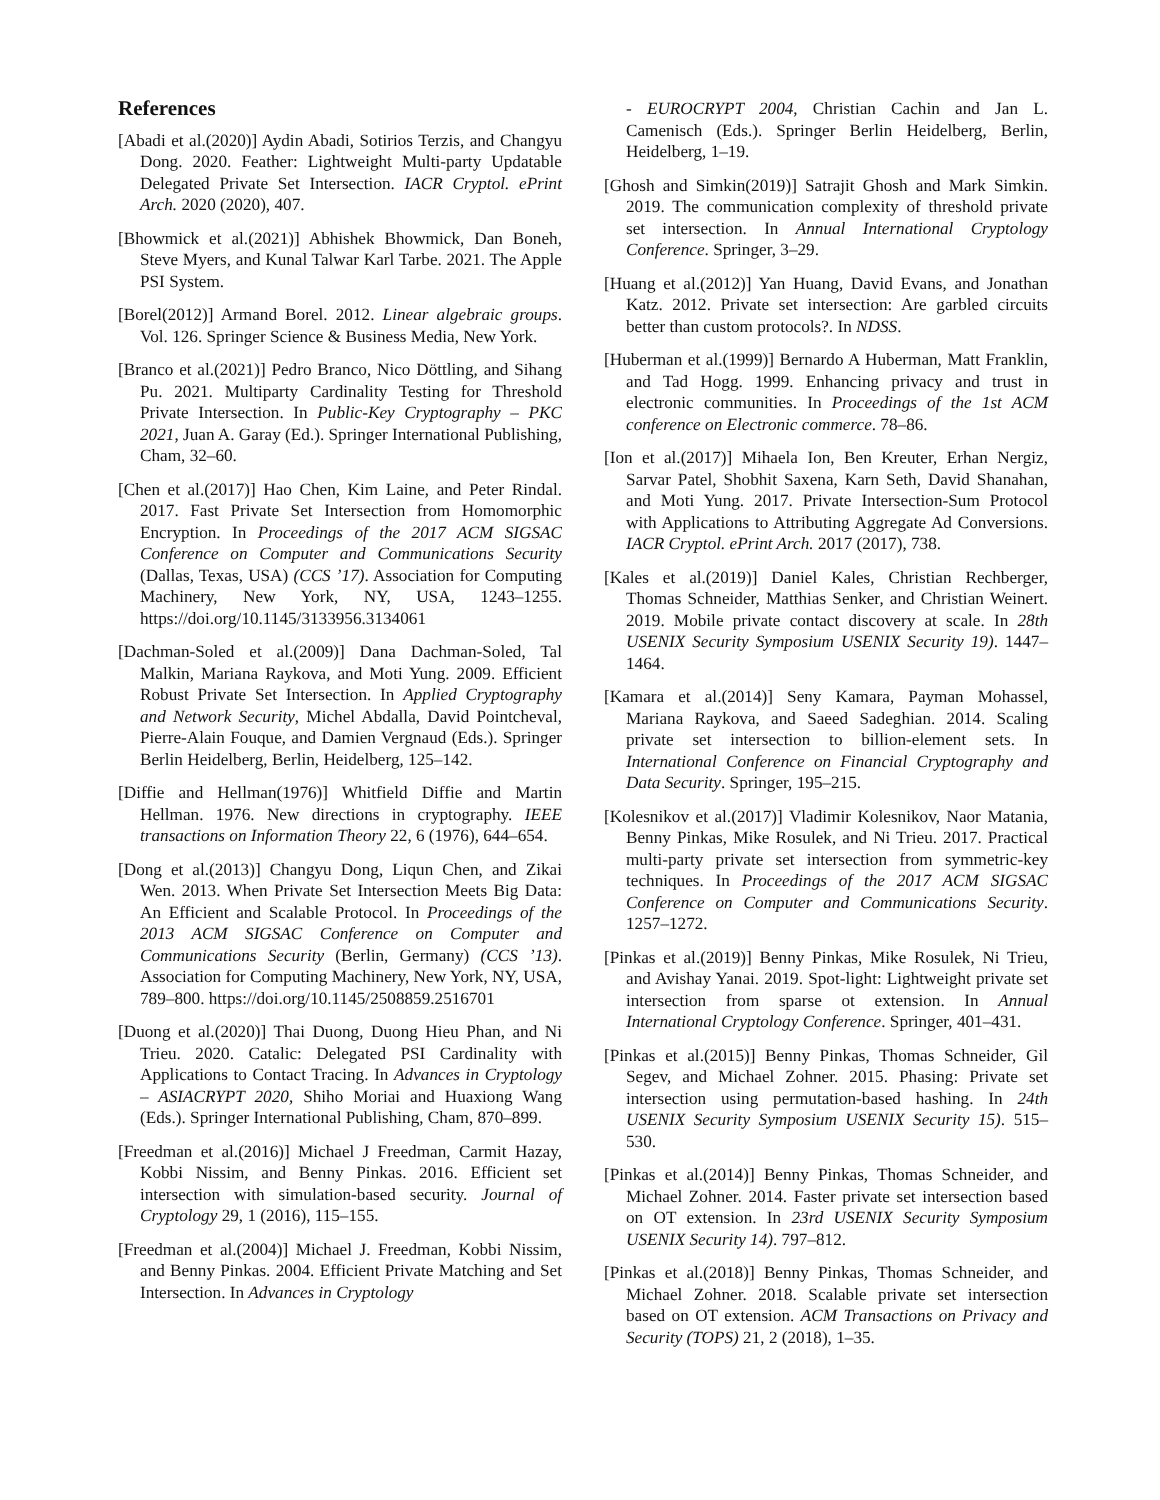References
[Abadi et al.(2020)] Aydin Abadi, Sotirios Terzis, and Changyu Dong. 2020. Feather: Lightweight Multi-party Updatable Delegated Private Set Intersection. IACR Cryptol. ePrint Arch. 2020 (2020), 407.
[Bhowmick et al.(2021)] Abhishek Bhowmick, Dan Boneh, Steve Myers, and Kunal Talwar Karl Tarbe. 2021. The Apple PSI System.
[Borel(2012)] Armand Borel. 2012. Linear algebraic groups. Vol. 126. Springer Science & Business Media, New York.
[Branco et al.(2021)] Pedro Branco, Nico Döttling, and Sihang Pu. 2021. Multiparty Cardinality Testing for Threshold Private Intersection. In Public-Key Cryptography – PKC 2021, Juan A. Garay (Ed.). Springer International Publishing, Cham, 32–60.
[Chen et al.(2017)] Hao Chen, Kim Laine, and Peter Rindal. 2017. Fast Private Set Intersection from Homomorphic Encryption. In Proceedings of the 2017 ACM SIGSAC Conference on Computer and Communications Security (Dallas, Texas, USA) (CCS ’17). Association for Computing Machinery, New York, NY, USA, 1243–1255. https://doi.org/10.1145/3133956.3134061
[Dachman-Soled et al.(2009)] Dana Dachman-Soled, Tal Malkin, Mariana Raykova, and Moti Yung. 2009. Efficient Robust Private Set Intersection. In Applied Cryptography and Network Security, Michel Abdalla, David Pointcheval, Pierre-Alain Fouque, and Damien Vergnaud (Eds.). Springer Berlin Heidelberg, Berlin, Heidelberg, 125–142.
[Diffie and Hellman(1976)] Whitfield Diffie and Martin Hellman. 1976. New directions in cryptography. IEEE transactions on Information Theory 22, 6 (1976), 644–654.
[Dong et al.(2013)] Changyu Dong, Liqun Chen, and Zikai Wen. 2013. When Private Set Intersection Meets Big Data: An Efficient and Scalable Protocol. In Proceedings of the 2013 ACM SIGSAC Conference on Computer and Communications Security (Berlin, Germany) (CCS ’13). Association for Computing Machinery, New York, NY, USA, 789–800. https://doi.org/10.1145/2508859.2516701
[Duong et al.(2020)] Thai Duong, Duong Hieu Phan, and Ni Trieu. 2020. Catalic: Delegated PSI Cardinality with Applications to Contact Tracing. In Advances in Cryptology – ASIACRYPT 2020, Shiho Moriai and Huaxiong Wang (Eds.). Springer International Publishing, Cham, 870–899.
[Freedman et al.(2016)] Michael J Freedman, Carmit Hazay, Kobbi Nissim, and Benny Pinkas. 2016. Efficient set intersection with simulation-based security. Journal of Cryptology 29, 1 (2016), 115–155.
[Freedman et al.(2004)] Michael J. Freedman, Kobbi Nissim, and Benny Pinkas. 2004. Efficient Private Matching and Set Intersection. In Advances in Cryptology
- EUROCRYPT 2004, Christian Cachin and Jan L. Camenisch (Eds.). Springer Berlin Heidelberg, Berlin, Heidelberg, 1–19.
[Ghosh and Simkin(2019)] Satrajit Ghosh and Mark Simkin. 2019. The communication complexity of threshold private set intersection. In Annual International Cryptology Conference. Springer, 3–29.
[Huang et al.(2012)] Yan Huang, David Evans, and Jonathan Katz. 2012. Private set intersection: Are garbled circuits better than custom protocols?. In NDSS.
[Huberman et al.(1999)] Bernardo A Huberman, Matt Franklin, and Tad Hogg. 1999. Enhancing privacy and trust in electronic communities. In Proceedings of the 1st ACM conference on Electronic commerce. 78–86.
[Ion et al.(2017)] Mihaela Ion, Ben Kreuter, Erhan Nergiz, Sarvar Patel, Shobhit Saxena, Karn Seth, David Shanahan, and Moti Yung. 2017. Private Intersection-Sum Protocol with Applications to Attributing Aggregate Ad Conversions. IACR Cryptol. ePrint Arch. 2017 (2017), 738.
[Kales et al.(2019)] Daniel Kales, Christian Rechberger, Thomas Schneider, Matthias Senker, and Christian Weinert. 2019. Mobile private contact discovery at scale. In 28th USENIX Security Symposium USENIX Security 19). 1447–1464.
[Kamara et al.(2014)] Seny Kamara, Payman Mohassel, Mariana Raykova, and Saeed Sadeghian. 2014. Scaling private set intersection to billion-element sets. In International Conference on Financial Cryptography and Data Security. Springer, 195–215.
[Kolesnikov et al.(2017)] Vladimir Kolesnikov, Naor Matania, Benny Pinkas, Mike Rosulek, and Ni Trieu. 2017. Practical multi-party private set intersection from symmetric-key techniques. In Proceedings of the 2017 ACM SIGSAC Conference on Computer and Communications Security. 1257–1272.
[Pinkas et al.(2019)] Benny Pinkas, Mike Rosulek, Ni Trieu, and Avishay Yanai. 2019. Spot-light: Lightweight private set intersection from sparse ot extension. In Annual International Cryptology Conference. Springer, 401–431.
[Pinkas et al.(2015)] Benny Pinkas, Thomas Schneider, Gil Segev, and Michael Zohner. 2015. Phasing: Private set intersection using permutation-based hashing. In 24th USENIX Security Symposium USENIX Security 15). 515–530.
[Pinkas et al.(2014)] Benny Pinkas, Thomas Schneider, and Michael Zohner. 2014. Faster private set intersection based on OT extension. In 23rd USENIX Security Symposium USENIX Security 14). 797–812.
[Pinkas et al.(2018)] Benny Pinkas, Thomas Schneider, and Michael Zohner. 2018. Scalable private set intersection based on OT extension. ACM Transactions on Privacy and Security (TOPS) 21, 2 (2018), 1–35.